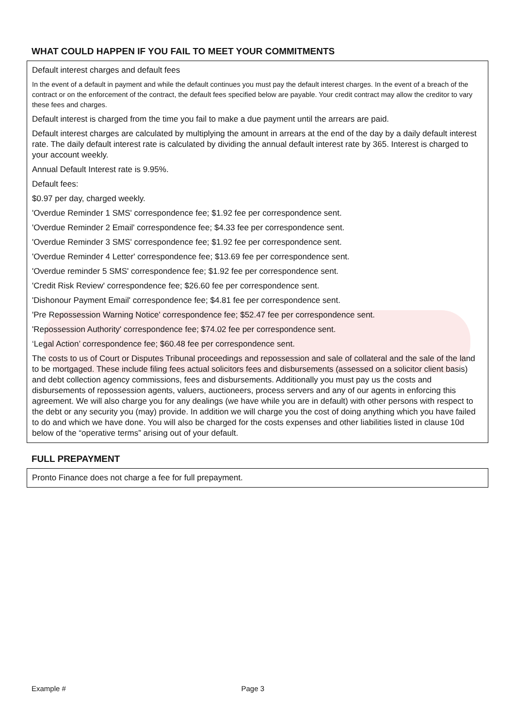WHAT COULD HAPPEN IF YOU FAIL TO MEET YOUR COMMITMENTS
Default interest charges and default fees
In the event of a default in payment and while the default continues you must pay the default interest charges. In the event of a breach of the contract or on the enforcement of the contract, the default fees specified below are payable. Your credit contract may allow the creditor to vary these fees and charges.
Default interest is charged from the time you fail to make a due payment until the arrears are paid.
Default interest charges are calculated by multiplying the amount in arrears at the end of the day by a daily default interest rate. The daily default interest rate is calculated by dividing the annual default interest rate by 365. Interest is charged to your account weekly.
Annual Default Interest rate is 9.95%.
Default fees:
$0.97 per day, charged weekly.
'Overdue Reminder 1 SMS' correspondence fee; $1.92 fee per correspondence sent.
'Overdue Reminder 2 Email' correspondence fee; $4.33 fee per correspondence sent.
'Overdue Reminder 3 SMS' correspondence fee; $1.92 fee per correspondence sent.
'Overdue Reminder 4 Letter' correspondence fee; $13.69 fee per correspondence sent.
'Overdue reminder 5 SMS' correspondence fee; $1.92 fee per correspondence sent.
'Credit Risk Review' correspondence fee; $26.60 fee per correspondence sent.
'Dishonour Payment Email' correspondence fee; $4.81 fee per correspondence sent.
'Pre Repossession Warning Notice' correspondence fee; $52.47 fee per correspondence sent.
'Repossession Authority' correspondence fee; $74.02 fee per correspondence sent.
‘Legal Action’ correspondence fee; $60.48 fee per correspondence sent.
The costs to us of Court or Disputes Tribunal proceedings and repossession and sale of collateral and the sale of the land to be mortgaged. These include filing fees actual solicitors fees and disbursements (assessed on a solicitor client basis) and debt collection agency commissions, fees and disbursements. Additionally you must pay us the costs and disbursements of repossession agents, valuers, auctioneers, process servers and any of our agents in enforcing this agreement. We will also charge you for any dealings (we have while you are in default) with other persons with respect to the debt or any security you (may) provide. In addition we will charge you the cost of doing anything which you have failed to do and which we have done. You will also be charged for the costs expenses and other liabilities listed in clause 10d below of the “operative terms” arising out of your default.
FULL PREPAYMENT
Pronto Finance does not charge a fee for full prepayment.
Example # Page 3